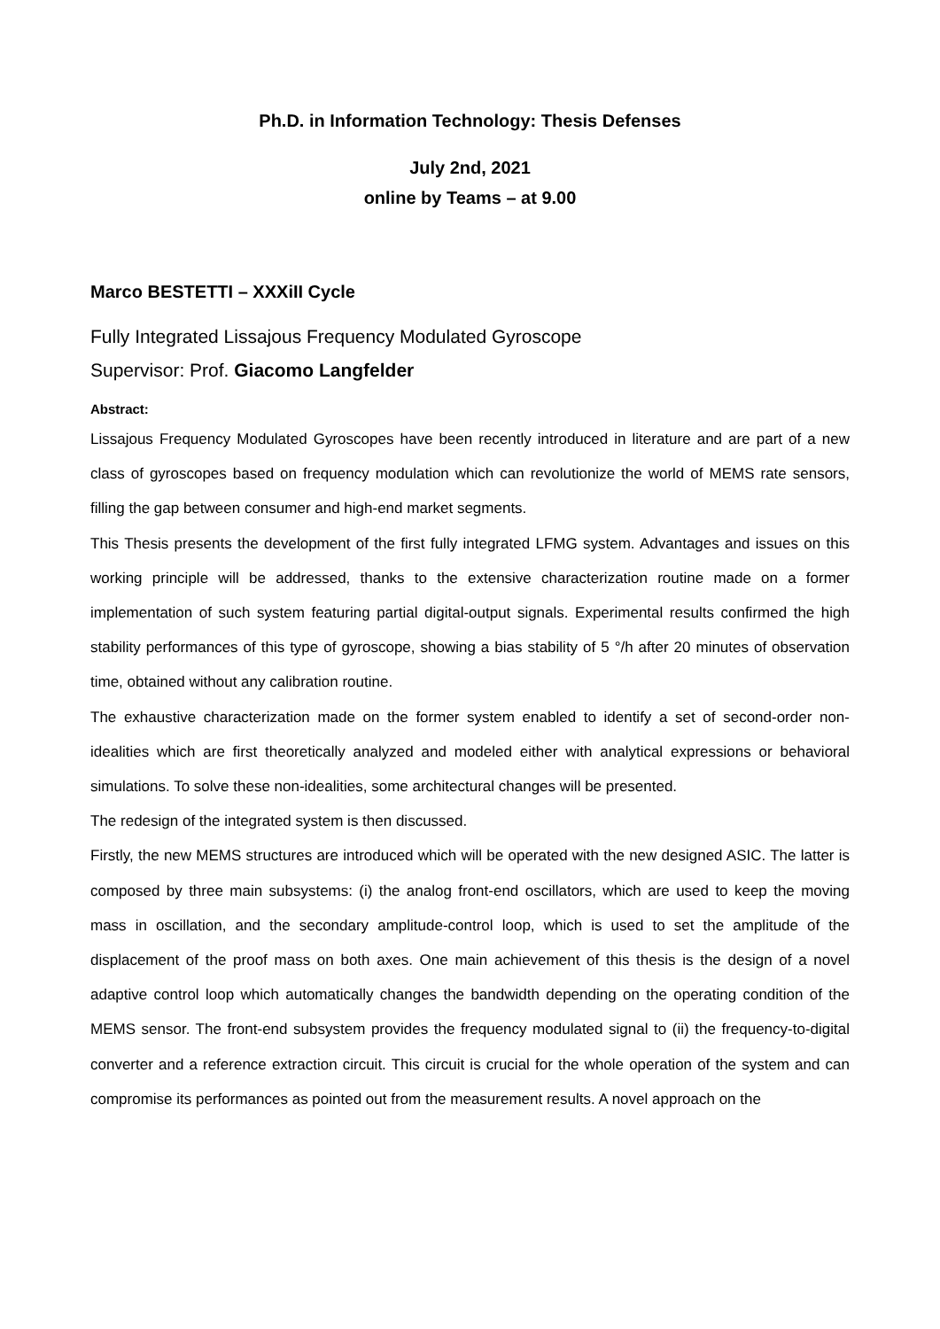Ph.D. in Information Technology: Thesis Defenses
July 2nd, 2021
online by Teams – at 9.00
Marco BESTETTI – XXXiII Cycle
Fully Integrated Lissajous Frequency Modulated Gyroscope
Supervisor: Prof. Giacomo Langfelder
Abstract:
Lissajous Frequency Modulated Gyroscopes have been recently introduced in literature and are part of a new class of gyroscopes based on frequency modulation which can revolutionize the world of MEMS rate sensors, filling the gap between consumer and high-end market segments.
This Thesis presents the development of the first fully integrated LFMG system. Advantages and issues on this working principle will be addressed, thanks to the extensive characterization routine made on a former implementation of such system featuring partial digital-output signals. Experimental results confirmed the high stability performances of this type of gyroscope, showing a bias stability of 5 °/h after 20 minutes of observation time, obtained without any calibration routine.
The exhaustive characterization made on the former system enabled to identify a set of second-order non-idealities which are first theoretically analyzed and modeled either with analytical expressions or behavioral simulations. To solve these non-idealities, some architectural changes will be presented.
The redesign of the integrated system is then discussed.
Firstly, the new MEMS structures are introduced which will be operated with the new designed ASIC. The latter is composed by three main subsystems: (i) the analog front-end oscillators, which are used to keep the moving mass in oscillation, and the secondary amplitude-control loop, which is used to set the amplitude of the displacement of the proof mass on both axes. One main achievement of this thesis is the design of a novel adaptive control loop which automatically changes the bandwidth depending on the operating condition of the MEMS sensor. The front-end subsystem provides the frequency modulated signal to (ii) the frequency-to-digital converter and a reference extraction circuit. This circuit is crucial for the whole operation of the system and can compromise its performances as pointed out from the measurement results. A novel approach on the